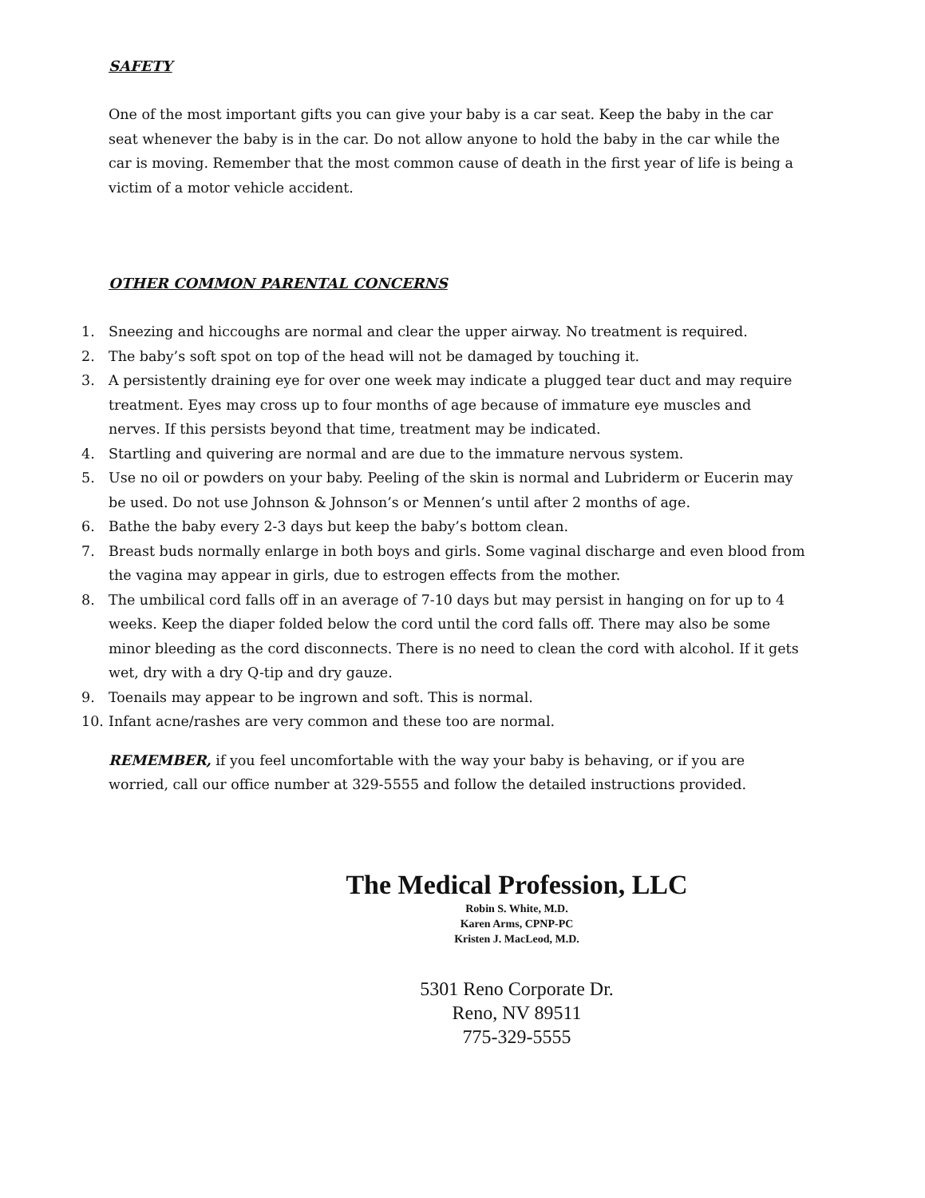SAFETY
One of the most important gifts you can give your baby is a car seat. Keep the baby in the car seat whenever the baby is in the car. Do not allow anyone to hold the baby in the car while the car is moving. Remember that the most common cause of death in the first year of life is being a victim of a motor vehicle accident.
OTHER COMMON PARENTAL CONCERNS
1. Sneezing and hiccoughs are normal and clear the upper airway. No treatment is required.
2. The baby’s soft spot on top of the head will not be damaged by touching it.
3. A persistently draining eye for over one week may indicate a plugged tear duct and may require treatment. Eyes may cross up to four months of age because of immature eye muscles and nerves. If this persists beyond that time, treatment may be indicated.
4. Startling and quivering are normal and are due to the immature nervous system.
5. Use no oil or powders on your baby. Peeling of the skin is normal and Lubriderm or Eucerin may be used. Do not use Johnson & Johnson’s or Mennen’s until after 2 months of age.
6. Bathe the baby every 2-3 days but keep the baby’s bottom clean.
7. Breast buds normally enlarge in both boys and girls. Some vaginal discharge and even blood from the vagina may appear in girls, due to estrogen effects from the mother.
8. The umbilical cord falls off in an average of 7-10 days but may persist in hanging on for up to 4 weeks. Keep the diaper folded below the cord until the cord falls off. There may also be some minor bleeding as the cord disconnects. There is no need to clean the cord with alcohol. If it gets wet, dry with a dry Q-tip and dry gauze.
9. Toenails may appear to be ingrown and soft. This is normal.
10. Infant acne/rashes are very common and these too are normal.
REMEMBER, if you feel uncomfortable with the way your baby is behaving, or if you are worried, call our office number at 329-5555 and follow the detailed instructions provided.
The Medical Profession, LLC
Robin S. White, M.D.
Karen Arms, CPNP-PC
Kristen J. MacLeod, M.D.
5301 Reno Corporate Dr.
Reno, NV 89511
775-329-5555